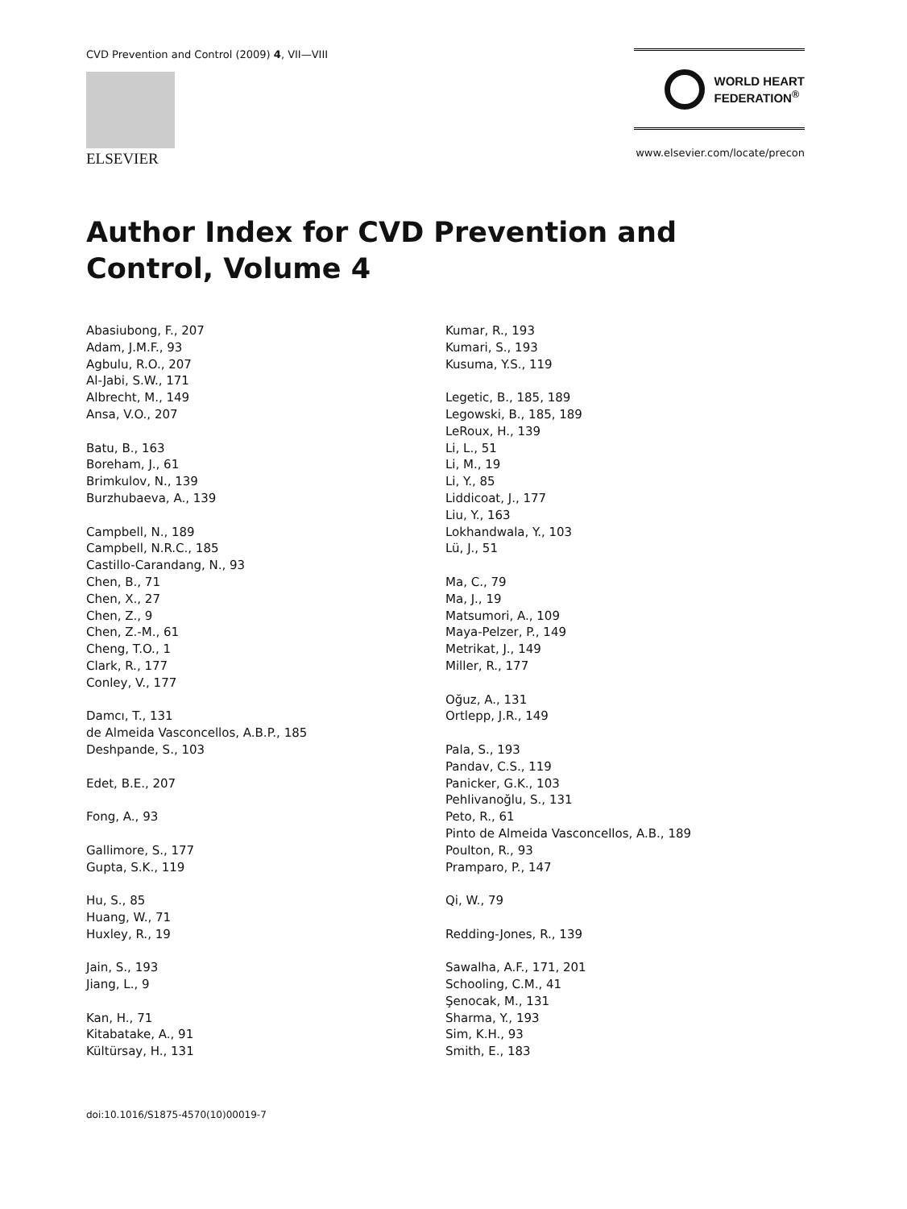CVD Prevention and Control (2009) 4, VII—VIII
ELSEVIER
WORLD HEART
FEDERATION<sup>®</sup>
www.elsevier.com/locate/precon
Author Index for CVD Prevention and Control, Volume 4
Abasiubong, F., 207
Adam, J.M.F., 93
Agbulu, R.O., 207
Al-Jabi, S.W., 171
Albrecht, M., 149
Ansa, V.O., 207
Batu, B., 163
Boreham, J., 61
Brimkulov, N., 139
Burzhubaeva, A., 139
Campbell, N., 189
Campbell, N.R.C., 185
Castillo-Carandang, N., 93
Chen, B., 71
Chen, X., 27
Chen, Z., 9
Chen, Z.-M., 61
Cheng, T.O., 1
Clark, R., 177
Conley, V., 177
Damcı, T., 131
de Almeida Vasconcellos, A.B.P., 185
Deshpande, S., 103
Edet, B.E., 207
Fong, A., 93
Gallimore, S., 177
Gupta, S.K., 119
Hu, S., 85
Huang, W., 71
Huxley, R., 19
Jain, S., 193
Jiang, L., 9
Kan, H., 71
Kitabatake, A., 91
Kültürsay, H., 131
Kumar, R., 193
Kumari, S., 193
Kusuma, Y.S., 119
Legetic, B., 185, 189
Legowski, B., 185, 189
LeRoux, H., 139
Li, L., 51
Li, M., 19
Li, Y., 85
Liddicoat, J., 177
Liu, Y., 163
Lokhandwala, Y., 103
Lü, J., 51
Ma, C., 79
Ma, J., 19
Matsumori, A., 109
Maya-Pelzer, P., 149
Metrikat, J., 149
Miller, R., 177
Oğuz, A., 131
Ortlepp, J.R., 149
Pala, S., 193
Pandav, C.S., 119
Panicker, G.K., 103
Pehlivanoğlu, S., 131
Peto, R., 61
Pinto de Almeida Vasconcellos, A.B., 189
Poulton, R., 93
Pramparo, P., 147
Qi, W., 79
Redding-Jones, R., 139
Sawalha, A.F., 171, 201
Schooling, C.M., 41
Şenocak, M., 131
Sharma, Y., 193
Sim, K.H., 93
Smith, E., 183
doi:10.1016/S1875-4570(10)00019-7